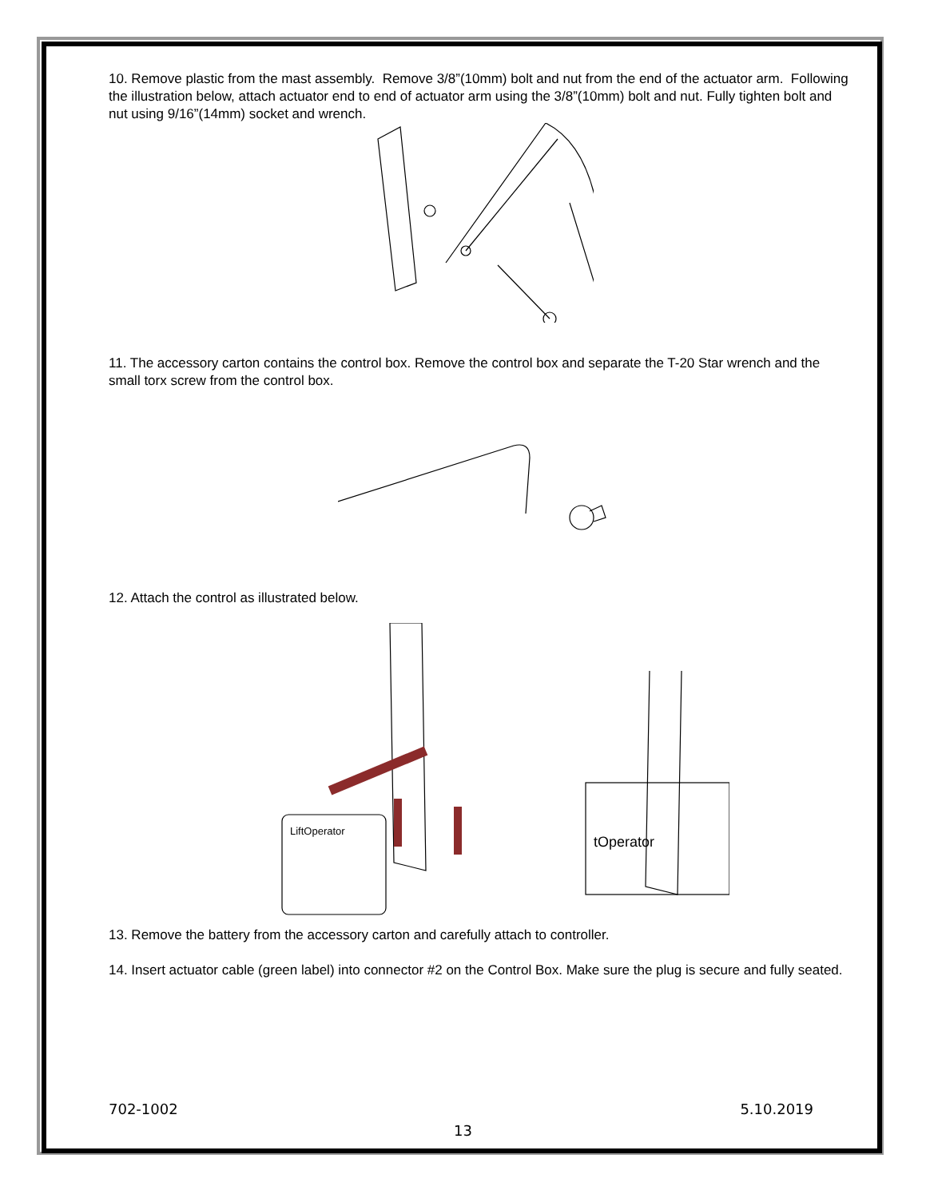10. Remove plastic from the mast assembly. Remove 3/8”(10mm) bolt and nut from the end of the actuator arm. Following the illustration below, attach actuator end to end of actuator arm using the 3/8”(10mm) bolt and nut. Fully tighten bolt and nut using 9/16”(14mm) socket and wrench.
11. The accessory carton contains the control box. Remove the control box and separate the T-20 Star wrench and the small torx screw from the control box.
12. Attach the control as illustrated below.
LiftOperator
tOperator
13. Remove the battery from the accessory carton and carefully attach to controller.
14. Insert actuator cable (green label) into connector #2 on the Control Box. Make sure the plug is secure and fully seated.
702-1002 5.10.2019
13